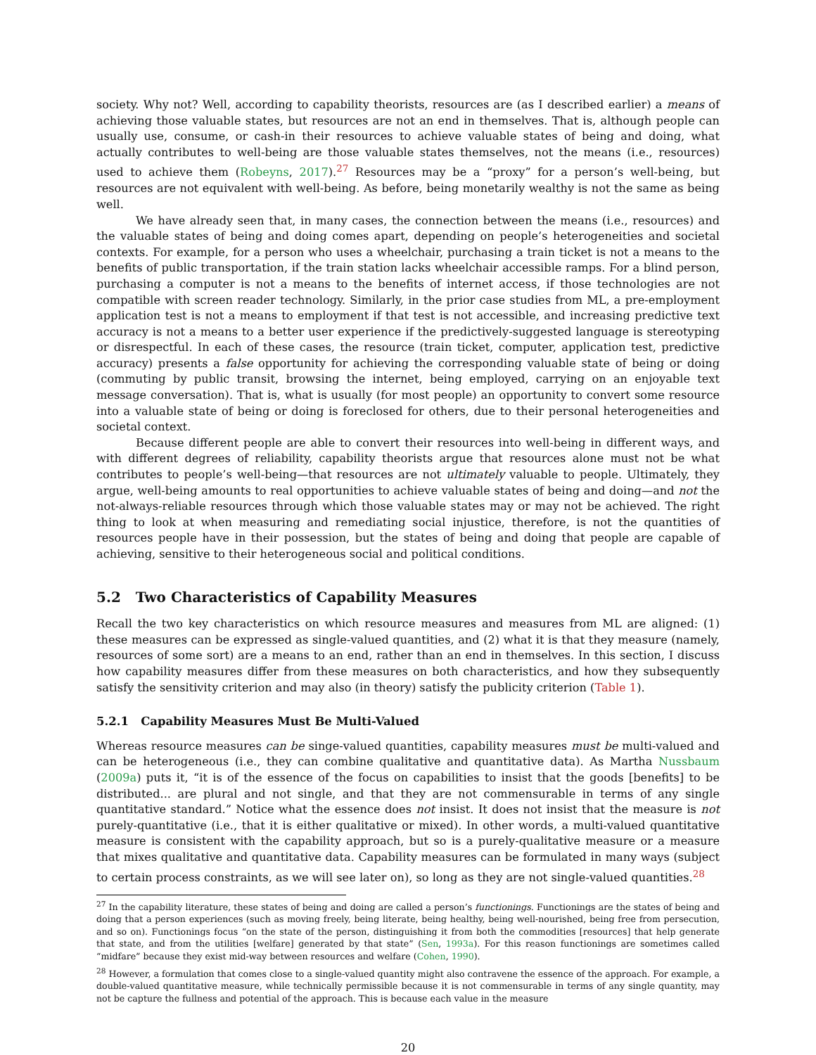society. Why not? Well, according to capability theorists, resources are (as I described earlier) a means of achieving those valuable states, but resources are not an end in themselves. That is, although people can usually use, consume, or cash-in their resources to achieve valuable states of being and doing, what actually contributes to well-being are those valuable states themselves, not the means (i.e., resources) used to achieve them (Robeyns, 2017).<sup>27</sup> Resources may be a “proxy” for a person’s well-being, but resources are not equivalent with well-being. As before, being monetarily wealthy is not the same as being well.
We have already seen that, in many cases, the connection between the means (i.e., resources) and the valuable states of being and doing comes apart, depending on people’s heterogeneities and societal contexts. For example, for a person who uses a wheelchair, purchasing a train ticket is not a means to the benefits of public transportation, if the train station lacks wheelchair accessible ramps. For a blind person, purchasing a computer is not a means to the benefits of internet access, if those technologies are not compatible with screen reader technology. Similarly, in the prior case studies from ML, a pre-employment application test is not a means to employment if that test is not accessible, and increasing predictive text accuracy is not a means to a better user experience if the predictively-suggested language is stereotyping or disrespectful. In each of these cases, the resource (train ticket, computer, application test, predictive accuracy) presents a false opportunity for achieving the corresponding valuable state of being or doing (commuting by public transit, browsing the internet, being employed, carrying on an enjoyable text message conversation). That is, what is usually (for most people) an opportunity to convert some resource into a valuable state of being or doing is foreclosed for others, due to their personal heterogeneities and societal context.
Because different people are able to convert their resources into well-being in different ways, and with different degrees of reliability, capability theorists argue that resources alone must not be what contributes to people’s well-being—that resources are not ultimately valuable to people. Ultimately, they argue, well-being amounts to real opportunities to achieve valuable states of being and doing—and not the not-always-reliable resources through which those valuable states may or may not be achieved. The right thing to look at when measuring and remediating social injustice, therefore, is not the quantities of resources people have in their possession, but the states of being and doing that people are capable of achieving, sensitive to their heterogeneous social and political conditions.
5.2 Two Characteristics of Capability Measures
Recall the two key characteristics on which resource measures and measures from ML are aligned: (1) these measures can be expressed as single-valued quantities, and (2) what it is that they measure (namely, resources of some sort) are a means to an end, rather than an end in themselves. In this section, I discuss how capability measures differ from these measures on both characteristics, and how they subsequently satisfy the sensitivity criterion and may also (in theory) satisfy the publicity criterion (Table 1).
5.2.1 Capability Measures Must Be Multi-Valued
Whereas resource measures can be singe-valued quantities, capability measures must be multi-valued and can be heterogeneous (i.e., they can combine qualitative and quantitative data). As Martha Nussbaum (2009a) puts it, “it is of the essence of the focus on capabilities to insist that the goods [benefits] to be distributed... are plural and not single, and that they are not commensurable in terms of any single quantitative standard.” Notice what the essence does not insist. It does not insist that the measure is not purely-quantitative (i.e., that it is either qualitative or mixed). In other words, a multi-valued quantitative measure is consistent with the capability approach, but so is a purely-qualitative measure or a measure that mixes qualitative and quantitative data. Capability measures can be formulated in many ways (subject to certain process constraints, as we will see later on), so long as they are not single-valued quantities.<sup>28</sup>
<sup>27</sup> In the capability literature, these states of being and doing are called a person’s functionings. Functionings are the states of being and doing that a person experiences (such as moving freely, being literate, being healthy, being well-nourished, being free from persecution, and so on). Functionings focus “on the state of the person, distinguishing it from both the commodities [resources] that help generate that state, and from the utilities [welfare] generated by that state” (Sen, 1993a). For this reason functionings are sometimes called “midfare” because they exist mid-way between resources and welfare (Cohen, 1990).
<sup>28</sup> However, a formulation that comes close to a single-valued quantity might also contravene the essence of the approach. For example, a double-valued quantitative measure, while technically permissible because it is not commensurable in terms of any single quantity, may not be capture the fullness and potential of the approach. This is because each value in the measure
20